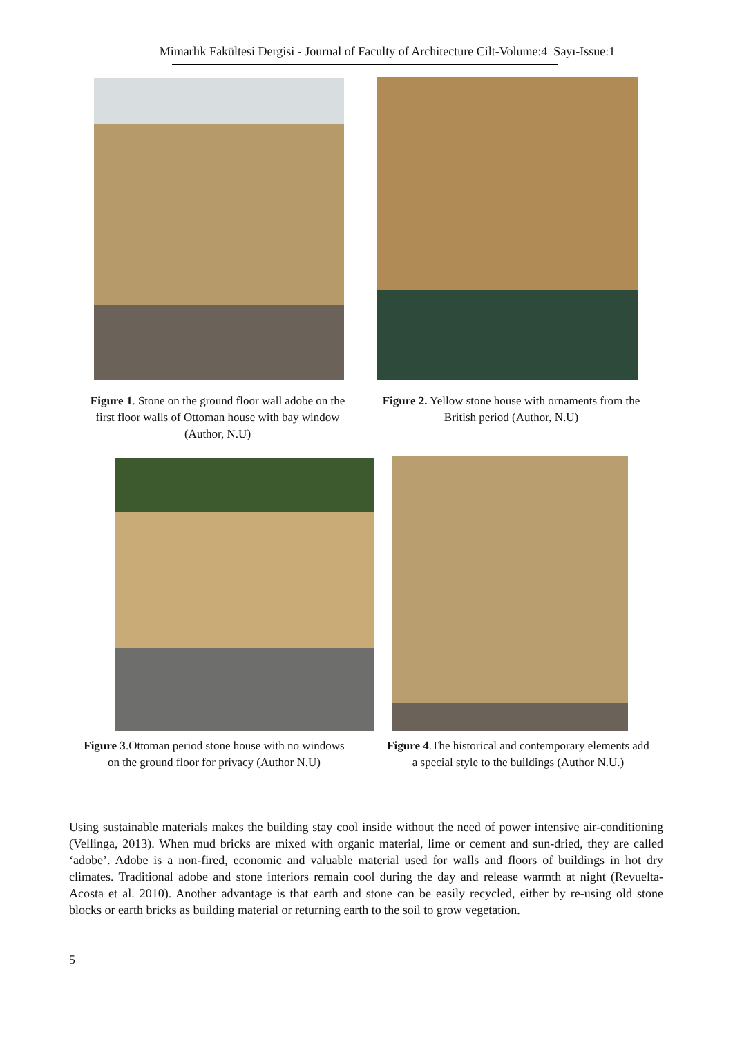Mimarlık Fakültesi Dergisi - Journal of Faculty of Architecture Cilt-Volume:4 Sayı-Issue:1
Figure 1. Stone on the ground floor wall adobe on the first floor walls of Ottoman house with bay window (Author, N.U)
Figure 2. Yellow stone house with ornaments from the British period (Author, N.U)
Figure 3.Ottoman period stone house with no windows on the ground floor for privacy (Author N.U)
Figure 4.The historical and contemporary elements add a special style to the buildings (Author N.U.)
Using sustainable materials makes the building stay cool inside without the need of power intensive air-conditioning (Vellinga, 2013). When mud bricks are mixed with organic material, lime or cement and sun-dried, they are called ‘adobe’. Adobe is a non-fired, economic and valuable material used for walls and floors of buildings in hot dry climates. Traditional adobe and stone interiors remain cool during the day and release warmth at night (Revuelta- Acosta et al. 2010). Another advantage is that earth and stone can be easily recycled, either by re-using old stone blocks or earth bricks as building material or returning earth to the soil to grow vegetation.
5